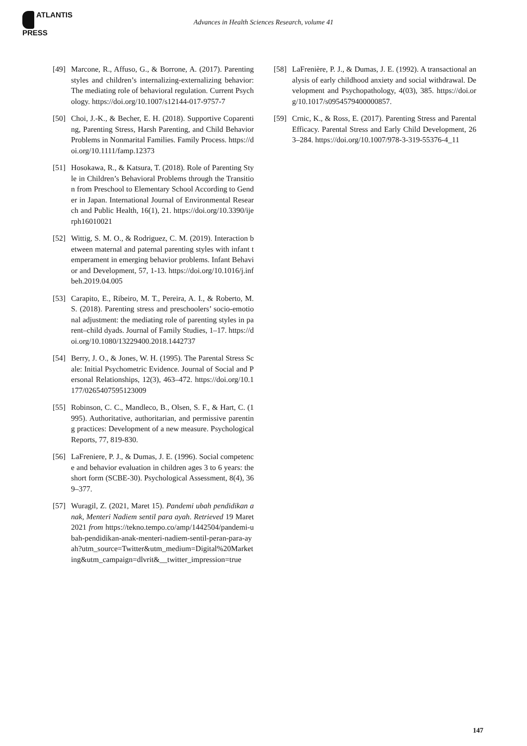ATLANTIS
PRESS
Advances in Health Sciences Research, volume 41
[49]
Marcone, R., Affuso, G., & Borrone, A. (2017). Parenting styles and children’s internalizing-externalizing behavior: The mediating role of behavioral regulation. Current Psychology. https://doi.org/10.1007/s12144-017-9757-7
[50]
Choi, J.-K., & Becher, E. H. (2018). Supportive Coparenting, Parenting Stress, Harsh Parenting, and Child Behavior Problems in Nonmarital Families. Family Process. https://doi.org/10.1111/famp.12373
[51]
Hosokawa, R., & Katsura, T. (2018). Role of Parenting Style in Children’s Behavioral Problems through the Transition from Preschool to Elementary School According to Gender in Japan. International Journal of Environmental Research and Public Health, 16(1), 21. https://doi.org/10.3390/ijerph16010021
[52]
Wittig, S. M. O., & Rodriguez, C. M. (2019). Interaction between maternal and paternal parenting styles with infant temperament in emerging behavior problems. Infant Behavior and Development, 57, 1-13. https://doi.org/10.1016/j.infbeh.2019.04.005
[53]
Carapito, E., Ribeiro, M. T., Pereira, A. I., & Roberto, M. S. (2018). Parenting stress and preschoolers’ socio-emotional adjustment: the mediating role of parenting styles in parent–child dyads. Journal of Family Studies, 1–17. https://doi.org/10.1080/13229400.2018.1442737
[54]
Berry, J. O., & Jones, W. H. (1995). The Parental Stress Scale: Initial Psychometric Evidence. Journal of Social and Personal Relationships, 12(3), 463–472. https://doi.org/10.1177/0265407595123009
[55]
Robinson, C. C., Mandleco, B., Olsen, S. F., & Hart, C. (1995). Authoritative, authoritarian, and permissive parenting practices: Development of a new measure. Psychological Reports, 77, 819-830.
[56]
LaFreniere, P. J., & Dumas, J. E. (1996). Social competence and behavior evaluation in children ages 3 to 6 years: the short form (SCBE-30). Psychological Assessment, 8(4), 369–377.
[57]
Wuragil, Z. (2021, Maret 15). Pandemi ubah pendidikan anak, Menteri Nadiem sentil para ayah. Retrieved 19 Maret 2021 from https://tekno.tempo.co/amp/1442504/pandemi-ubah-pendidikan-anak-menteri-nadiem-sentil-peran-para-ayah?utm_source=Twitter&utm_medium=Digital%20Marketing&utm_campaign=dlvrit&__twitter_impression=true
[58]
LaFrenière, P. J., & Dumas, J. E. (1992). A transactional analysis of early childhood anxiety and social withdrawal. Development and Psychopathology, 4(03), 385. https://doi.org/10.1017/s0954579400000857.
[59]
Crnic, K., & Ross, E. (2017). Parenting Stress and Parental Efficacy. Parental Stress and Early Child Development, 263–284. https://doi.org/10.1007/978-3-319-55376-4_11
147